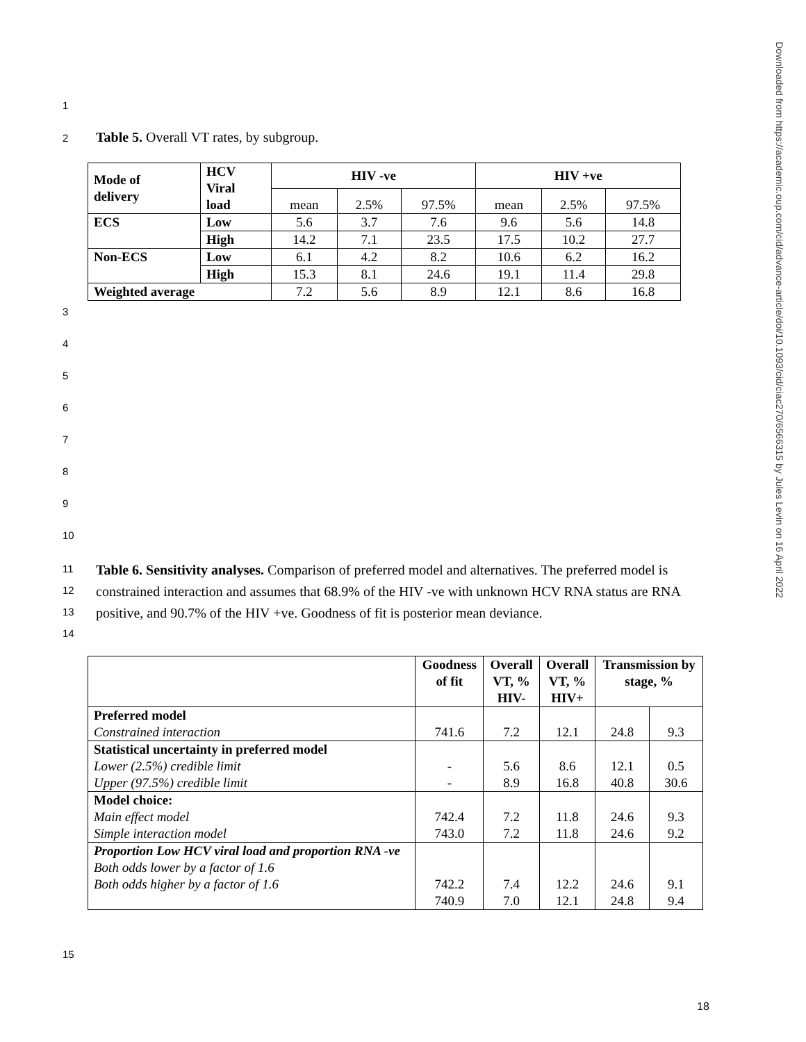1
2
Table 5. Overall VT rates, by subgroup.
| Mode of delivery | HCV Viral load | HIV -ve | | | HIV +ve | | |
| | | mean | 2.5% | 97.5% | mean | 2.5% | 97.5% |
| ECS | Low | 5.6 | 3.7 | 7.6 | 9.6 | 5.6 | 14.8 |
| | High | 14.2 | 7.1 | 23.5 | 17.5 | 10.2 | 27.7 |
| Non-ECS | Low | 6.1 | 4.2 | 8.2 | 10.6 | 6.2 | 16.2 |
| | High | 15.3 | 8.1 | 24.6 | 19.1 | 11.4 | 29.8 |
| Weighted average | | 7.2 | 5.6 | 8.9 | 12.1 | 8.6 | 16.8 |
3
4
5
6
7
8
9
10
11
12
13
14
Table 6. Sensitivity analyses. Comparison of preferred model and alternatives. The preferred model is constrained interaction and assumes that 68.9% of the HIV -ve with unknown HCV RNA status are RNA positive, and 90.7% of the HIV +ve. Goodness of fit is posterior mean deviance.
| | Goodness of fit | Overall VT, % HIV- | Overall VT, % HIV+ | Transmission by stage, % | |
| Preferred model Constrained interaction | 741.6 | 7.2 | 12.1 | 24.8 | 9.3 |
| Statistical uncertainty in preferred model Lower (2.5%) credible limit Upper (97.5%) credible limit | - - | 5.6 8.9 | 8.6 16.8 | 12.1 40.8 | 0.5 30.6 |
| Model choice: Main effect model Simple interaction model | 742.4 743.0 | 7.2 7.2 | 11.8 11.8 | 24.6 24.6 | 9.3 9.2 |
| Proportion Low HCV viral load and proportion RNA -ve Both odds lower by a factor of 1.6 Both odds higher by a factor of 1.6 | 742.2 740.9 | 7.4 7.0 | 12.2 12.1 | 24.6 24.8 | 9.1 9.4 |
15
18
Downloaded from https://academic.oup.com/cid/advance-article/doi/10.1093/cid/ciac270/6566315 by Jules Levin on 16 April 2022